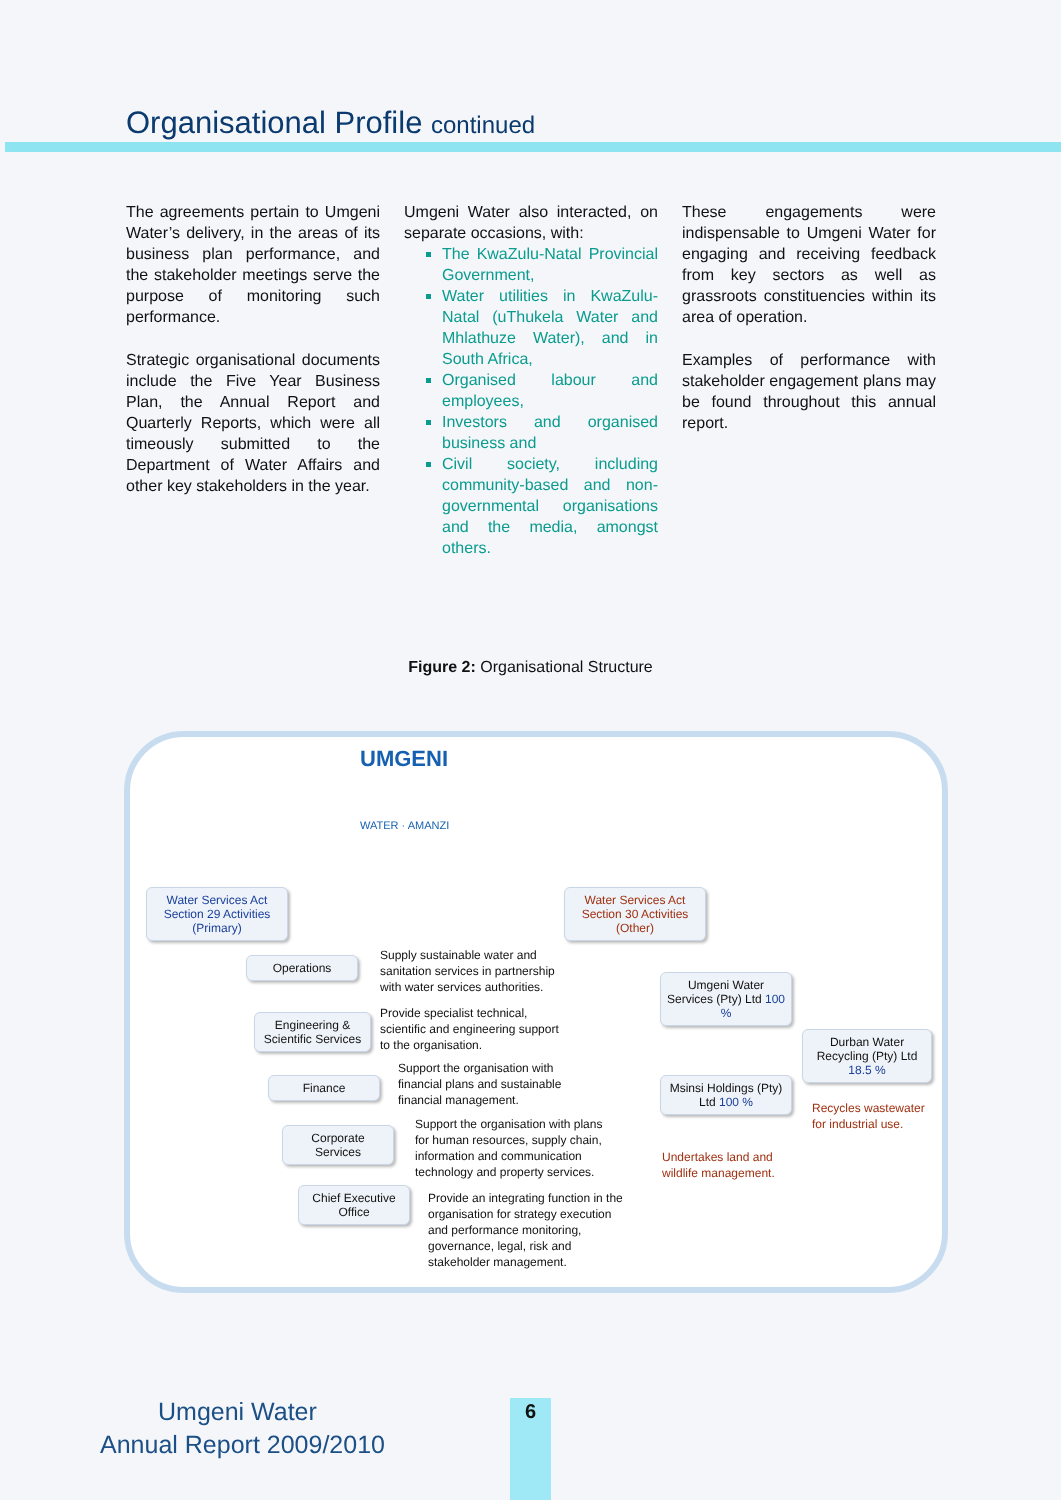Organisational Profile continued
The agreements pertain to Umgeni Water’s delivery, in the areas of its business plan performance, and the stakeholder meetings serve the purpose of monitoring such performance.
Strategic organisational documents include the Five Year Business Plan, the Annual Report and Quarterly Reports, which were all timeously submitted to the Department of Water Affairs and other key stakeholders in the year.
Umgeni Water also interacted, on separate occasions, with:
The KwaZulu-Natal Provincial Government,
Water utilities in KwaZulu-Natal (uThukela Water and Mhlathuze Water), and in South Africa,
Organised labour and employees,
Investors and organised business and
Civil society, including community-based and non-governmental organisations and the media, amongst others.
These engagements were indispensable to Umgeni Water for engaging and receiving feedback from key sectors as well as grassroots constituencies within its area of operation.
Examples of performance with stakeholder engagement plans may be found throughout this annual report.
Figure 2: Organisational Structure
UMGENI
WATER · AMANZI
Water Services Act Section 29 Activities (Primary)
Water Services Act Section 30 Activities (Other)
Operations
Supply sustainable water and
sanitation services in partnership
with water services authorities.
Engineering & Scientific Services
Provide specialist technical,
scientific and engineering support
to the organisation.
Finance
Support the organisation with
financial plans and sustainable
financial management.
Corporate Services
Support the organisation with plans
for human resources, supply chain,
information and communication
technology and property services.
Chief Executive Office
Provide an integrating function in the
organisation for strategy execution
and performance monitoring,
governance, legal, risk and
stakeholder management.
Umgeni Water Services (Pty) Ltd 100 %
Msinsi Holdings (Pty) Ltd 100 %
Undertakes land and
wildlife management.
Durban Water Recycling (Pty) Ltd 18.5 %
Recycles wastewater
for industrial use.
Umgeni Water
Annual Report 2009/2010
6